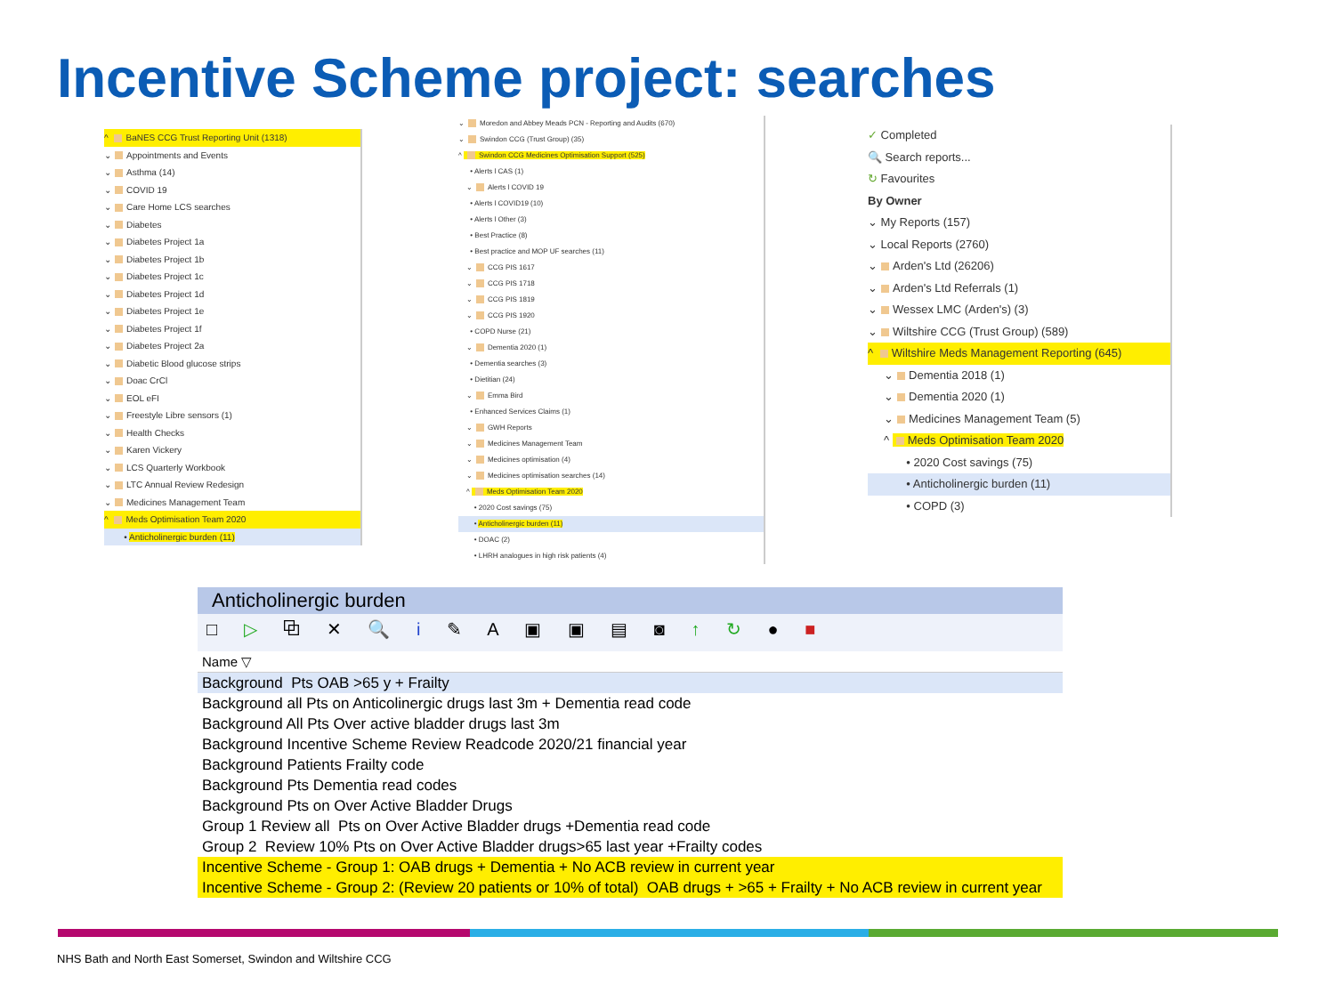Incentive Scheme project: searches
^ BaNES CCG Trust Reporting Unit (1318)
⌄ Appointments and Events
⌄ Asthma (14)
⌄ COVID 19
⌄ Care Home LCS searches
⌄ Diabetes
⌄ Diabetes Project 1a
⌄ Diabetes Project 1b
⌄ Diabetes Project 1c
⌄ Diabetes Project 1d
⌄ Diabetes Project 1e
⌄ Diabetes Project 1f
⌄ Diabetes Project 2a
⌄ Diabetic Blood glucose strips
⌄ Doac CrCl
⌄ EOL eFI
⌄ Freestyle Libre sensors (1)
⌄ Health Checks
⌄ Karen Vickery
⌄ LCS Quarterly Workbook
⌄ LTC Annual Review Redesign
⌄ Medicines Management Team
^ Meds Optimisation Team 2020
• Anticholinergic burden (11)
⌄ Moredon and Abbey Meads PCN - Reporting and Audits (670)
⌄ Swindon CCG (Trust Group) (35)
^ Swindon CCG Medicines Optimisation Support (525)
• Alerts l CAS (1)
⌄ Alerts l COVID 19
• Alerts l COVID19 (10)
• Alerts l Other (3)
• Best Practice (8)
• Best practice and MOP UF searches (11)
⌄ CCG PIS 1617
⌄ CCG PIS 1718
⌄ CCG PIS 1819
⌄ CCG PIS 1920
• COPD Nurse (21)
⌄ Dementia 2020 (1)
• Dementia searches (3)
• Dietitian (24)
⌄ Emma Bird
• Enhanced Services Claims (1)
⌄ GWH Reports
⌄ Medicines Management Team
⌄ Medicines optimisation (4)
⌄ Medicines optimisation searches (14)
^ Meds Optimisation Team 2020
• 2020 Cost savings (75)
• Anticholinergic burden (11)
• DOAC (2)
• LHRH analogues in high risk patients (4)
✓ Completed
🔍 Search reports...
↻ Favourites
By Owner
⌄ My Reports (157)
⌄ Local Reports (2760)
⌄ Arden's Ltd (26206)
⌄ Arden's Ltd Referrals (1)
⌄ Wessex LMC (Arden's) (3)
⌄ Wiltshire CCG (Trust Group) (589)
^ Wiltshire Meds Management Reporting (645)
⌄ Dementia 2018 (1)
⌄ Dementia 2020 (1)
⌄ Medicines Management Team (5)
^ Meds Optimisation Team 2020
• 2020 Cost savings (75)
• Anticholinergic burden (11)
• COPD (3)
Anticholinergic burden
□ ▷ ⧉ ✕ 🔍 i ✎ A ▣ ▣ ▤ ◙ ↑ ↻ ● ■
Name ▽
Background Pts OAB >65 y + Frailty
Background all Pts on Anticolinergic drugs last 3m + Dementia read code
Background All Pts Over active bladder drugs last 3m
Background Incentive Scheme Review Readcode 2020/21 financial year
Background Patients Frailty code
Background Pts Dementia read codes
Background Pts on Over Active Bladder Drugs
Group 1 Review all Pts on Over Active Bladder drugs +Dementia read code
Group 2 Review 10% Pts on Over Active Bladder drugs>65 last year +Frailty codes
Incentive Scheme - Group 1: OAB drugs + Dementia + No ACB review in current year
Incentive Scheme - Group 2: (Review 20 patients or 10% of total) OAB drugs + >65 + Frailty + No ACB review in current year
NHS Bath and North East Somerset, Swindon and Wiltshire CCG